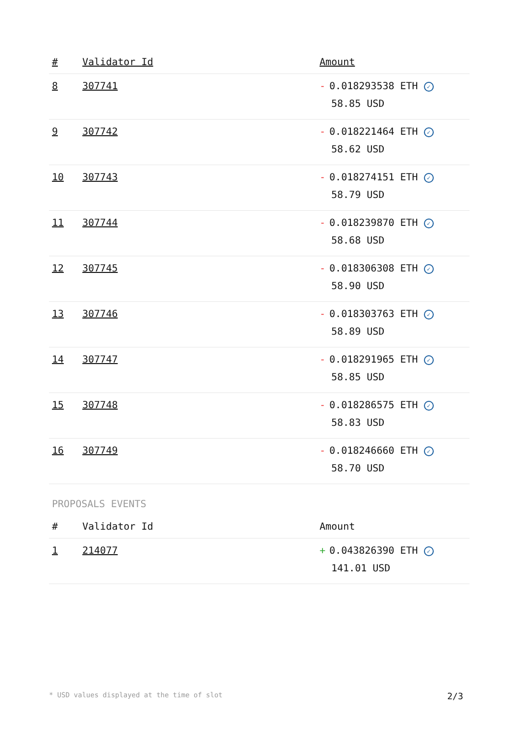| # | Validator Id | Amount |
| --- | --- | --- |
| 8 | 307741 | - 0.018293538 ETH ✓ 58.85 USD |
| 9 | 307742 | - 0.018221464 ETH ✓ 58.62 USD |
| 10 | 307743 | - 0.018274151 ETH ✓ 58.79 USD |
| 11 | 307744 | - 0.018239870 ETH ✓ 58.68 USD |
| 12 | 307745 | - 0.018306308 ETH ✓ 58.90 USD |
| 13 | 307746 | - 0.018303763 ETH ✓ 58.89 USD |
| 14 | 307747 | - 0.018291965 ETH ✓ 58.85 USD |
| 15 | 307748 | - 0.018286575 ETH ✓ 58.83 USD |
| 16 | 307749 | - 0.018246660 ETH ✓ 58.70 USD |
PROPOSALS EVENTS
| # | Validator Id | Amount |
| --- | --- | --- |
| 1 | 214077 | + 0.043826390 ETH ✓ 141.01 USD |
* USD values displayed at the time of slot 2/3